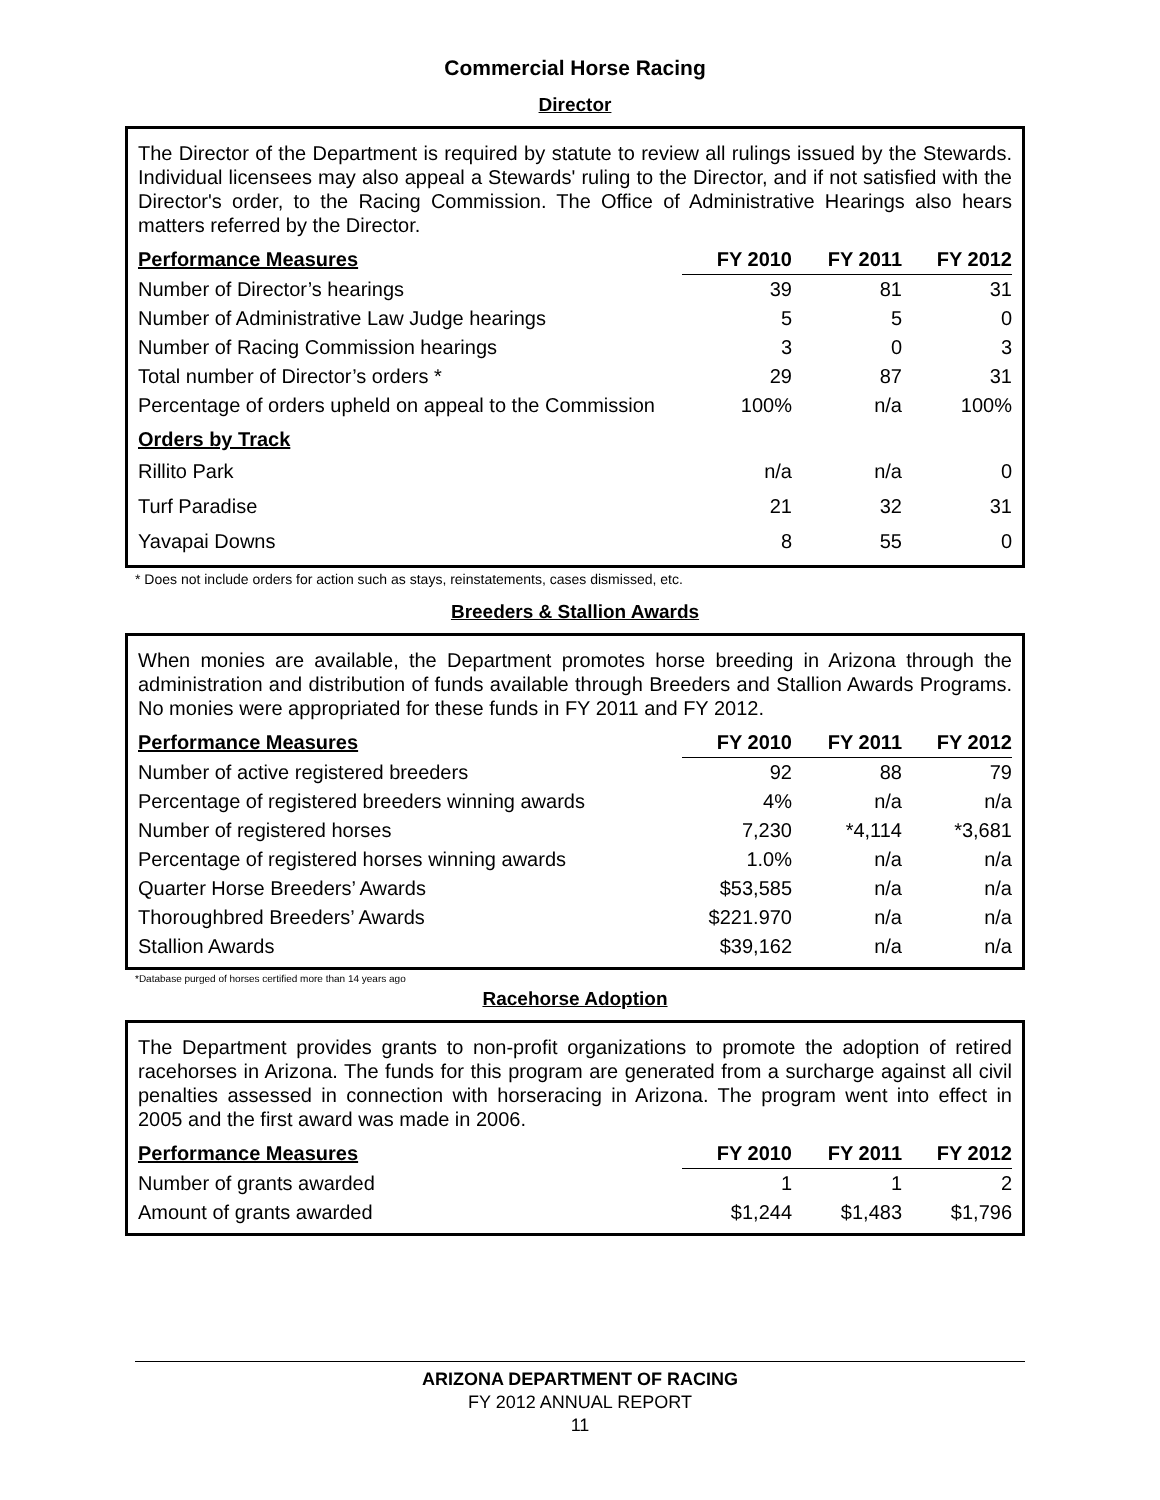Commercial Horse Racing
Director
The Director of the Department is required by statute to review all rulings issued by the Stewards. Individual licensees may also appeal a Stewards' ruling to the Director, and if not satisfied with the Director's order, to the Racing Commission. The Office of Administrative Hearings also hears matters referred by the Director.
| Performance Measures | FY 2010 | FY 2011 | FY 2012 |
| --- | --- | --- | --- |
| Number of Director’s hearings | 39 | 81 | 31 |
| Number of Administrative Law Judge hearings | 5 | 5 | 0 |
| Number of Racing Commission hearings | 3 | 0 | 3 |
| Total number of Director’s orders * | 29 | 87 | 31 |
| Percentage of orders upheld on appeal to the Commission | 100% | n/a | 100% |
| Orders by Track | | | |
| Rillito Park | n/a | n/a | 0 |
| Turf Paradise | 21 | 32 | 31 |
| Yavapai Downs | 8 | 55 | 0 |
* Does not include orders for action such as stays, reinstatements, cases dismissed, etc.
Breeders & Stallion Awards
When monies are available, the Department promotes horse breeding in Arizona through the administration and distribution of funds available through Breeders and Stallion Awards Programs. No monies were appropriated for these funds in FY 2011 and FY 2012.
| Performance Measures | FY 2010 | FY 2011 | FY 2012 |
| --- | --- | --- | --- |
| Number of active registered breeders | 92 | 88 | 79 |
| Percentage of registered breeders winning awards | 4% | n/a | n/a |
| Number of registered horses | 7,230 | *4,114 | *3,681 |
| Percentage of registered horses winning awards | 1.0% | n/a | n/a |
| Quarter Horse Breeders’ Awards | $53,585 | n/a | n/a |
| Thoroughbred Breeders’ Awards | $221.970 | n/a | n/a |
| Stallion Awards | $39,162 | n/a | n/a |
*Database purged of horses certified more than 14 years ago
Racehorse Adoption
The Department provides grants to non-profit organizations to promote the adoption of retired racehorses in Arizona. The funds for this program are generated from a surcharge against all civil penalties assessed in connection with horseracing in Arizona. The program went into effect in 2005 and the first award was made in 2006.
| Performance Measures | FY 2010 | FY 2011 | FY 2012 |
| --- | --- | --- | --- |
| Number of grants awarded | 1 | 1 | 2 |
| Amount of grants awarded | $1,244 | $1,483 | $1,796 |
ARIZONA DEPARTMENT OF RACING
FY 2012 ANNUAL REPORT
11